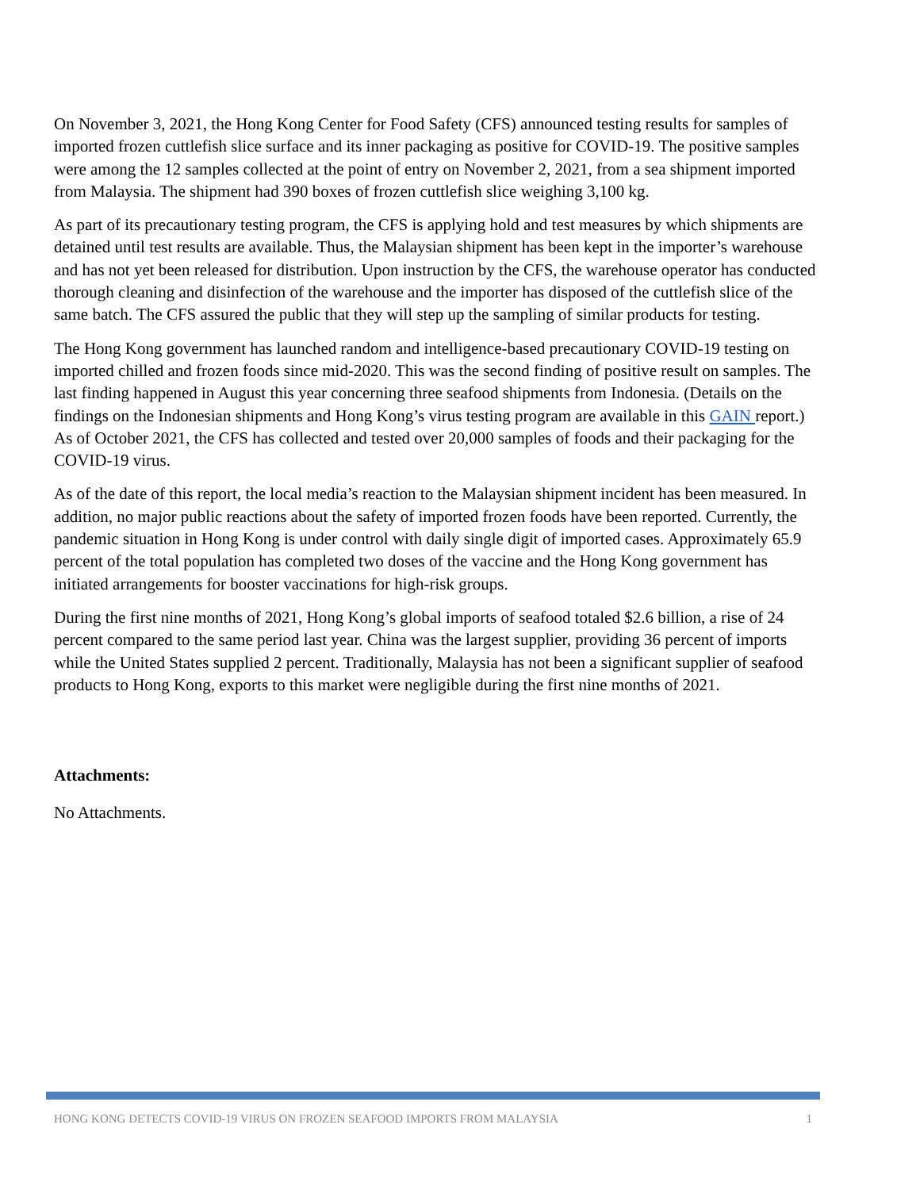On November 3, 2021, the Hong Kong Center for Food Safety (CFS) announced testing results for samples of imported frozen cuttlefish slice surface and its inner packaging as positive for COVID-19. The positive samples were among the 12 samples collected at the point of entry on November 2, 2021, from a sea shipment imported from Malaysia. The shipment had 390 boxes of frozen cuttlefish slice weighing 3,100 kg.
As part of its precautionary testing program, the CFS is applying hold and test measures by which shipments are detained until test results are available. Thus, the Malaysian shipment has been kept in the importer’s warehouse and has not yet been released for distribution. Upon instruction by the CFS, the warehouse operator has conducted thorough cleaning and disinfection of the warehouse and the importer has disposed of the cuttlefish slice of the same batch. The CFS assured the public that they will step up the sampling of similar products for testing.
The Hong Kong government has launched random and intelligence-based precautionary COVID-19 testing on imported chilled and frozen foods since mid-2020. This was the second finding of positive result on samples. The last finding happened in August this year concerning three seafood shipments from Indonesia. (Details on the findings on the Indonesian shipments and Hong Kong’s virus testing program are available in this GAIN report.) As of October 2021, the CFS has collected and tested over 20,000 samples of foods and their packaging for the COVID-19 virus.
As of the date of this report, the local media’s reaction to the Malaysian shipment incident has been measured. In addition, no major public reactions about the safety of imported frozen foods have been reported. Currently, the pandemic situation in Hong Kong is under control with daily single digit of imported cases. Approximately 65.9 percent of the total population has completed two doses of the vaccine and the Hong Kong government has initiated arrangements for booster vaccinations for high-risk groups.
During the first nine months of 2021, Hong Kong’s global imports of seafood totaled $2.6 billion, a rise of 24 percent compared to the same period last year. China was the largest supplier, providing 36 percent of imports while the United States supplied 2 percent. Traditionally, Malaysia has not been a significant supplier of seafood products to Hong Kong, exports to this market were negligible during the first nine months of 2021.
Attachments:
No Attachments.
HONG KONG DETECTS COVID-19 VIRUS ON FROZEN SEAFOOD IMPORTS FROM MALAYSIA 1